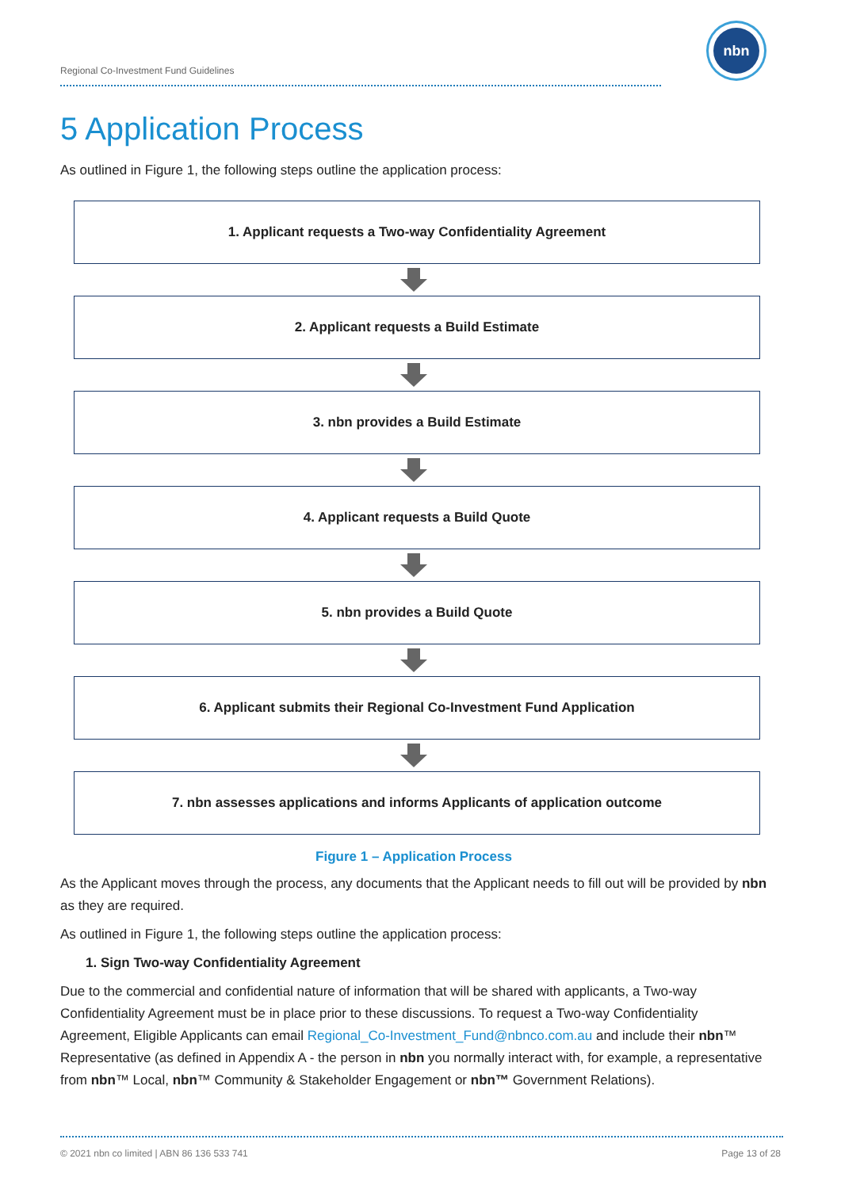Regional Co-Investment Fund Guidelines
nbn
5 Application Process
As outlined in Figure 1, the following steps outline the application process:
1. Applicant requests a Two-way Confidentiality Agreement
2. Applicant requests a Build Estimate
3. nbn provides a Build Estimate
4. Applicant requests a Build Quote
5. nbn provides a Build Quote
6. Applicant submits their Regional Co-Investment Fund Application
7. nbn assesses applications and informs Applicants of application outcome
Figure 1 – Application Process
As the Applicant moves through the process, any documents that the Applicant needs to fill out will be provided by nbn as they are required.
As outlined in Figure 1, the following steps outline the application process:
1. Sign Two-way Confidentiality Agreement
Due to the commercial and confidential nature of information that will be shared with applicants, a Two-way Confidentiality Agreement must be in place prior to these discussions. To request a Two-way Confidentiality Agreement, Eligible Applicants can email Regional_Co-Investment_Fund@nbnco.com.au and include their nbn™ Representative (as defined in Appendix A - the person in nbn you normally interact with, for example, a representative from nbn™ Local, nbn™ Community & Stakeholder Engagement or nbn™ Government Relations).
© 2021 nbn co limited | ABN 86 136 533 741 Page 13 of 28